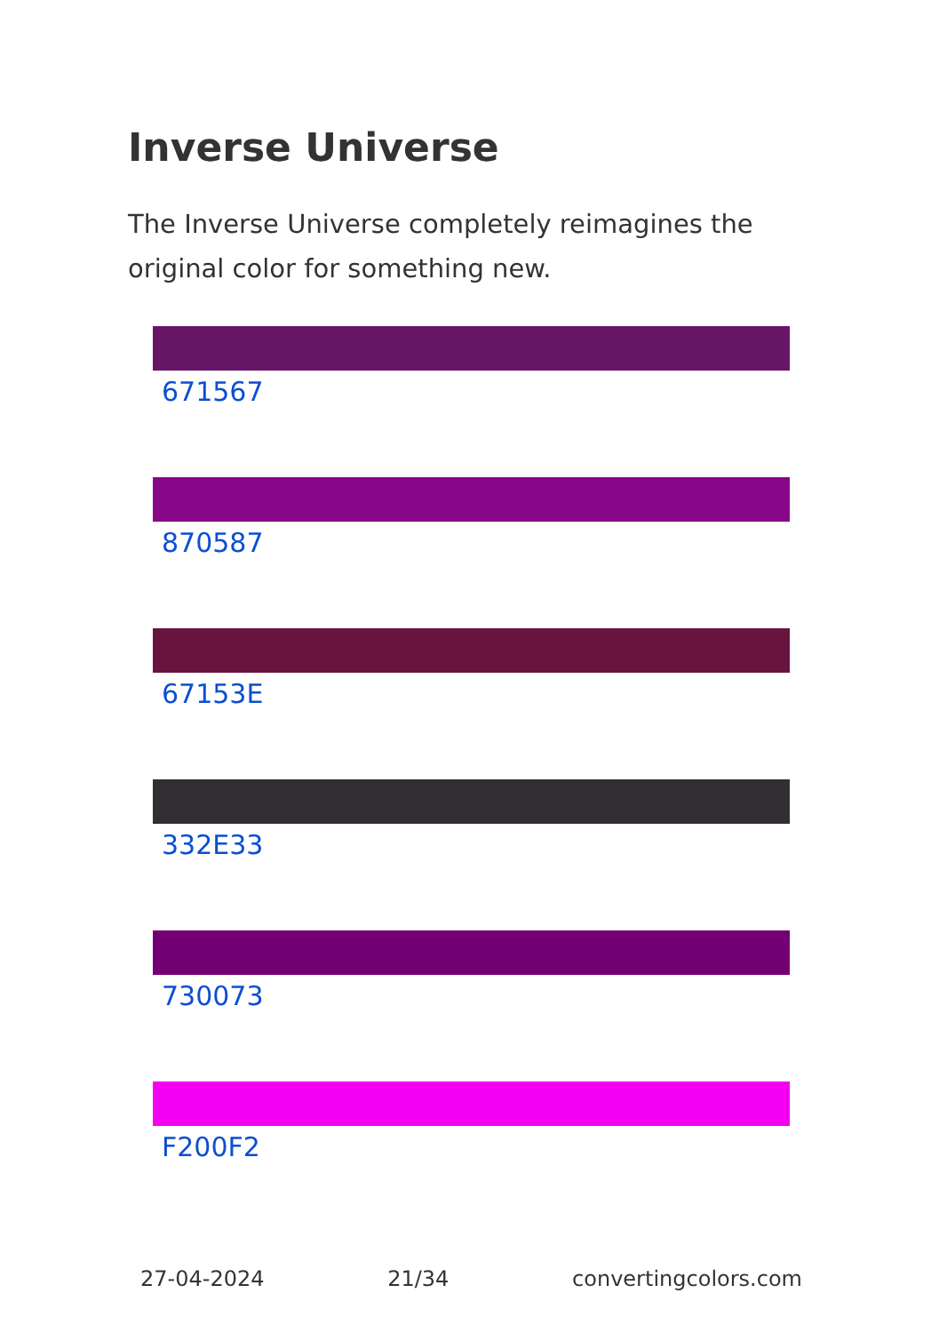Inverse Universe
The Inverse Universe completely reimagines the original color for something new.
671567
870587
67153E
332E33
730073
F200F2
27-04-2024 21/34 convertingcolors.com